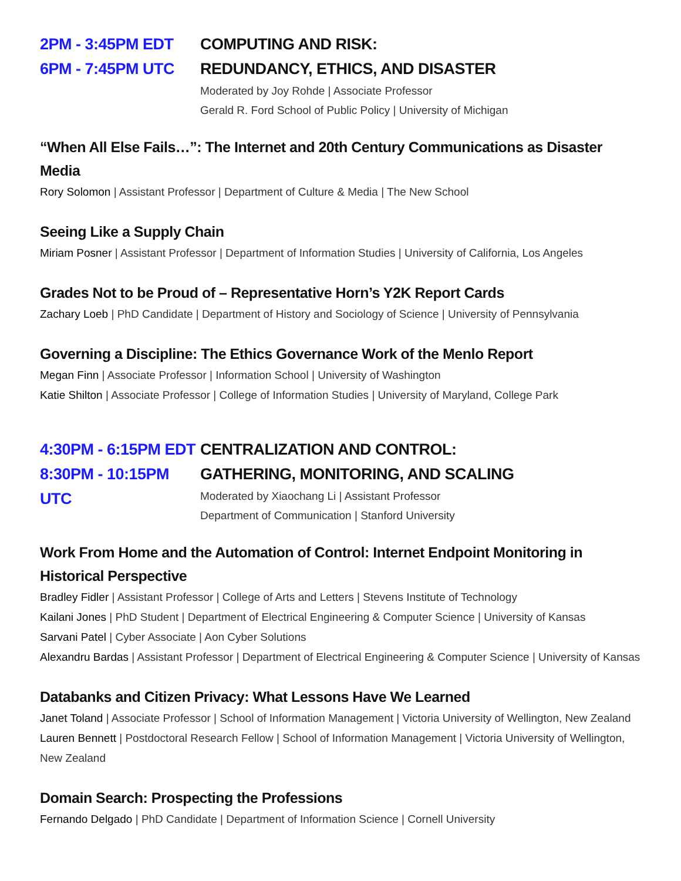2PM - 3:45PM EDT
6PM - 7:45PM UTC
COMPUTING AND RISK:
REDUNDANCY, ETHICS, AND DISASTER
Moderated by Joy Rohde | Associate Professor
Gerald R. Ford School of Public Policy | University of Michigan
“When All Else Fails…”: The Internet and 20th Century Communications as Disaster Media
Rory Solomon | Assistant Professor | Department of Culture & Media | The New School
Seeing Like a Supply Chain
Miriam Posner | Assistant Professor | Department of Information Studies | University of California, Los Angeles
Grades Not to be Proud of – Representative Horn’s Y2K Report Cards
Zachary Loeb | PhD Candidate | Department of History and Sociology of Science | University of Pennsylvania
Governing a Discipline: The Ethics Governance Work of the Menlo Report
Megan Finn | Associate Professor | Information School | University of Washington
Katie Shilton | Associate Professor | College of Information Studies | University of Maryland, College Park
4:30PM - 6:15PM EDT
8:30PM - 10:15PM UTC
CENTRALIZATION AND CONTROL:
GATHERING, MONITORING, AND SCALING
Moderated by Xiaochang Li | Assistant Professor
Department of Communication | Stanford University
Work From Home and the Automation of Control: Internet Endpoint Monitoring in Historical Perspective
Bradley Fidler | Assistant Professor | College of Arts and Letters | Stevens Institute of Technology
Kailani Jones | PhD Student | Department of Electrical Engineering & Computer Science | University of Kansas
Sarvani Patel | Cyber Associate | Aon Cyber Solutions
Alexandru Bardas | Assistant Professor | Department of Electrical Engineering & Computer Science | University of Kansas
Databanks and Citizen Privacy: What Lessons Have We Learned
Janet Toland | Associate Professor | School of Information Management | Victoria University of Wellington, New Zealand
Lauren Bennett | Postdoctoral Research Fellow | School of Information Management | Victoria University of Wellington, New Zealand
Domain Search: Prospecting the Professions
Fernando Delgado | PhD Candidate | Department of Information Science | Cornell University